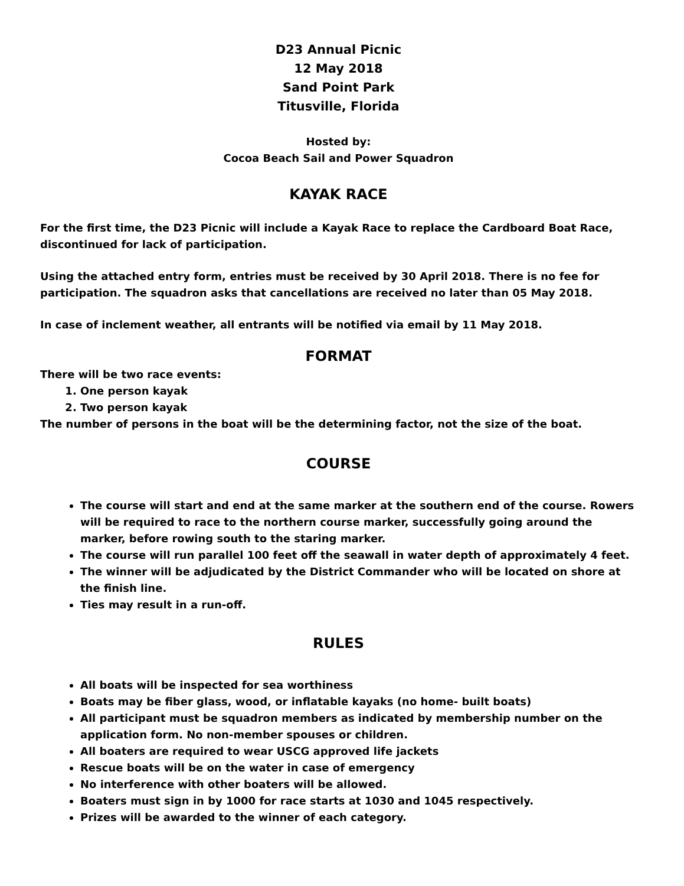D23 Annual Picnic
12 May 2018
Sand Point Park
Titusville, Florida
Hosted by:
Cocoa Beach Sail and Power Squadron
KAYAK RACE
For the first time, the D23 Picnic will include a Kayak Race to replace the Cardboard Boat Race, discontinued for lack of participation.
Using the attached entry form, entries must be received by 30 April 2018. There is no fee for participation. The squadron asks that cancellations are received no later than 05 May 2018.
In case of inclement weather, all entrants will be notified via email by 11 May 2018.
FORMAT
There will be two race events:
1. One person kayak
2. Two person kayak
The number of persons in the boat will be the determining factor, not the size of the boat.
COURSE
The course will start and end at the same marker at the southern end of the course. Rowers will be required to race to the northern course marker, successfully going around the marker, before rowing south to the staring marker.
The course will run parallel 100 feet off the seawall in water depth of approximately 4 feet.
The winner will be adjudicated by the District Commander who will be located on shore at the finish line.
Ties may result in a run-off.
RULES
All boats will be inspected for sea worthiness
Boats may be fiber glass, wood, or inflatable kayaks (no home- built boats)
All participant must be squadron members as indicated by membership number on the application form. No non-member spouses or children.
All boaters are required to wear USCG approved life jackets
Rescue boats will be on the water in case of emergency
No interference with other boaters will be allowed.
Boaters must sign in by 1000 for race starts at 1030 and 1045 respectively.
Prizes will be awarded to the winner of each category.